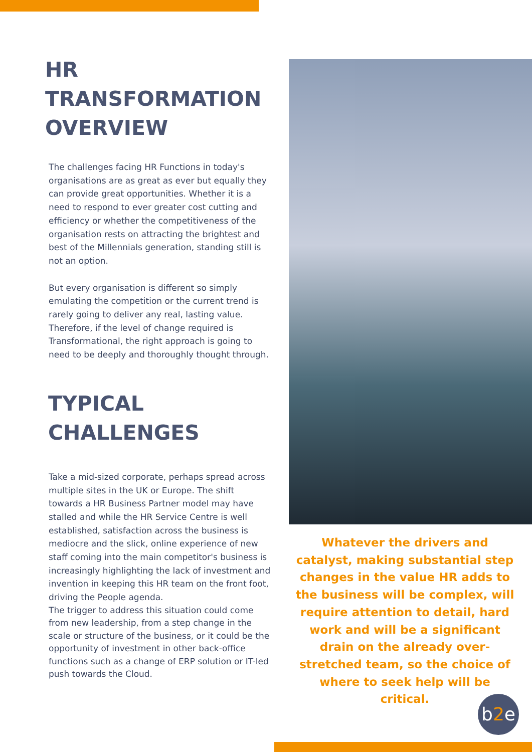HR
TRANSFORMATION
OVERVIEW
The challenges facing HR Functions in today's organisations are as great as ever but equally they can provide great opportunities. Whether it is a need to respond to ever greater cost cutting and efficiency or whether the competitiveness of the organisation rests on attracting the brightest and best of the Millennials generation, standing still is not an option.
But every organisation is different so simply emulating the competition or the current trend is rarely going to deliver any real, lasting value. Therefore, if the level of change required is Transformational, the right approach is going to need to be deeply and thoroughly thought through.
TYPICAL
CHALLENGES
Take a mid-sized corporate, perhaps spread across multiple sites in the UK or Europe. The shift towards a HR Business Partner model may have stalled and while the HR Service Centre is well established, satisfaction across the business is mediocre and the slick, online experience of new staff coming into the main competitor's business is increasingly highlighting the lack of investment and invention in keeping this HR team on the front foot, driving the People agenda.
The trigger to address this situation could come from new leadership, from a step change in the scale or structure of the business, or it could be the opportunity of investment in other back-office functions such as a change of ERP solution or IT-led push towards the Cloud.
Whatever the drivers and catalyst, making substantial step changes in the value HR adds to the business will be complex, will require attention to detail, hard work and will be a significant drain on the already over-stretched team, so the choice of where to seek help will be critical.
b2e